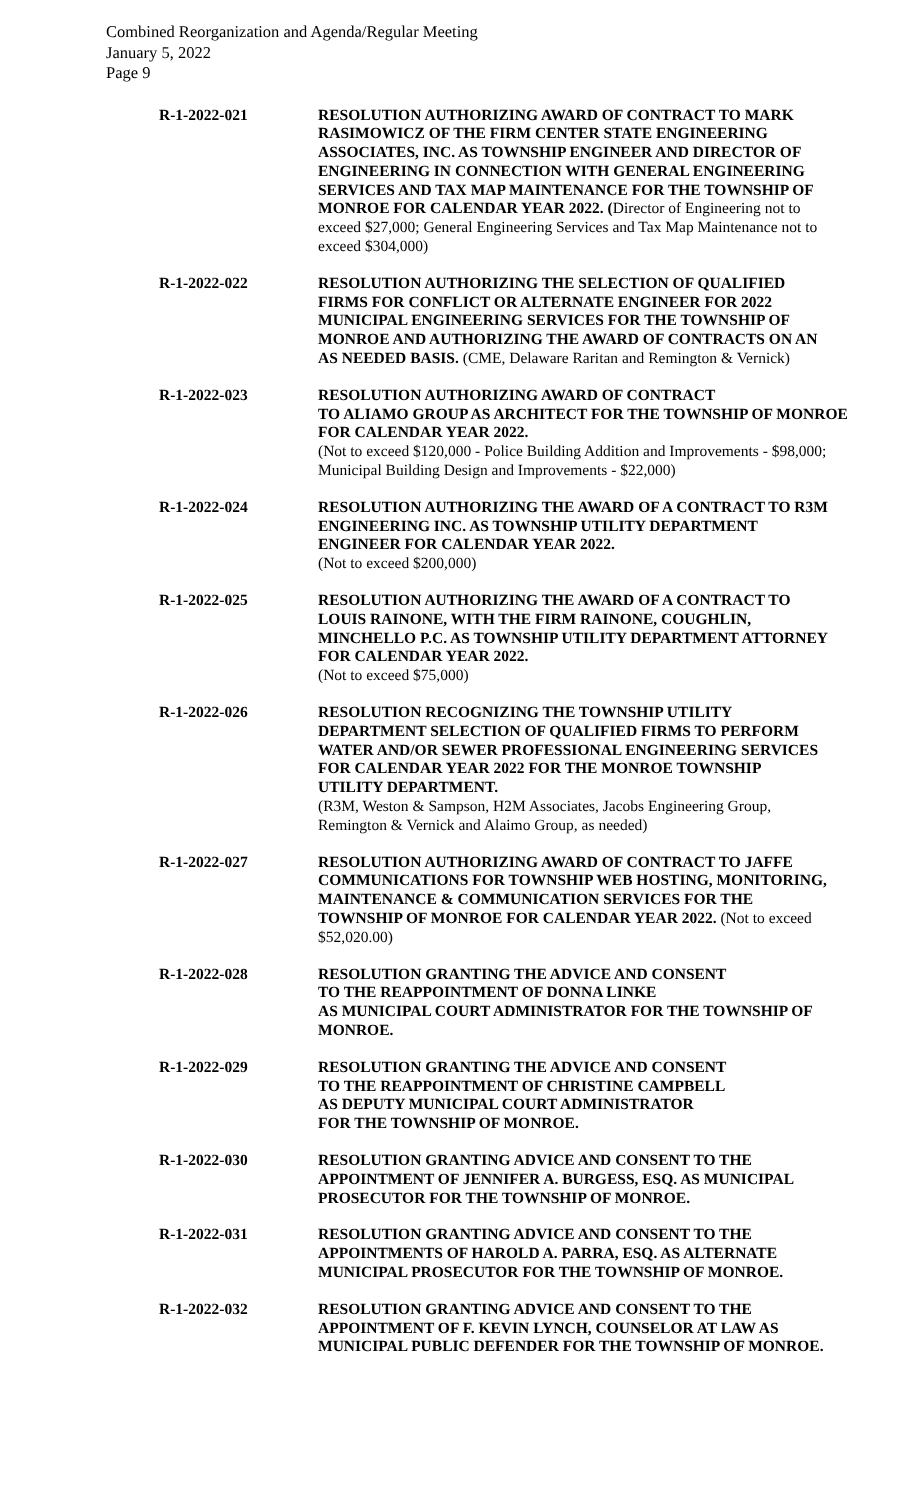Combined Reorganization and Agenda/Regular Meeting
January 5, 2022
Page 9
R-1-2022-021 RESOLUTION AUTHORIZING AWARD OF CONTRACT TO MARK RASIMOWICZ OF THE FIRM CENTER STATE ENGINEERING ASSOCIATES, INC. AS TOWNSHIP ENGINEER AND DIRECTOR OF ENGINEERING IN CONNECTION WITH GENERAL ENGINEERING SERVICES AND TAX MAP MAINTENANCE FOR THE TOWNSHIP OF MONROE FOR CALENDAR YEAR 2022. (Director of Engineering not to exceed $27,000; General Engineering Services and Tax Map Maintenance not to exceed $304,000)
R-1-2022-022 RESOLUTION AUTHORIZING THE SELECTION OF QUALIFIED FIRMS FOR CONFLICT OR ALTERNATE ENGINEER FOR 2022 MUNICIPAL ENGINEERING SERVICES FOR THE TOWNSHIP OF MONROE AND AUTHORIZING THE AWARD OF CONTRACTS ON AN AS NEEDED BASIS. (CME, Delaware Raritan and Remington & Vernick)
R-1-2022-023 RESOLUTION AUTHORIZING AWARD OF CONTRACT
TO ALIAMO GROUP AS ARCHITECT FOR THE TOWNSHIP OF MONROE FOR CALENDAR YEAR 2022.
(Not to exceed $120,000 - Police Building Addition and Improvements - $98,000; Municipal Building Design and Improvements - $22,000)
R-1-2022-024 RESOLUTION AUTHORIZING THE AWARD OF A CONTRACT TO R3M ENGINEERING INC. AS TOWNSHIP UTILITY DEPARTMENT ENGINEER FOR CALENDAR YEAR 2022.
(Not to exceed $200,000)
R-1-2022-025 RESOLUTION AUTHORIZING THE AWARD OF A CONTRACT TO LOUIS RAINONE, WITH THE FIRM RAINONE, COUGHLIN, MINCHELLO P.C. AS TOWNSHIP UTILITY DEPARTMENT ATTORNEY FOR CALENDAR YEAR 2022.
(Not to exceed $75,000)
R-1-2022-026 RESOLUTION RECOGNIZING THE TOWNSHIP UTILITY DEPARTMENT SELECTION OF QUALIFIED FIRMS TO PERFORM WATER AND/OR SEWER PROFESSIONAL ENGINEERING SERVICES FOR CALENDAR YEAR 2022 FOR THE MONROE TOWNSHIP UTILITY DEPARTMENT.
(R3M, Weston & Sampson, H2M Associates, Jacobs Engineering Group, Remington & Vernick and Alaimo Group, as needed)
R-1-2022-027 RESOLUTION AUTHORIZING AWARD OF CONTRACT TO JAFFE COMMUNICATIONS FOR TOWNSHIP WEB HOSTING, MONITORING, MAINTENANCE & COMMUNICATION SERVICES FOR THE TOWNSHIP OF MONROE FOR CALENDAR YEAR 2022. (Not to exceed $52,020.00)
R-1-2022-028 RESOLUTION GRANTING THE ADVICE AND CONSENT
TO THE REAPPOINTMENT OF DONNA LINKE
AS MUNICIPAL COURT ADMINISTRATOR FOR THE TOWNSHIP OF MONROE.
R-1-2022-029 RESOLUTION GRANTING THE ADVICE AND CONSENT
TO THE REAPPOINTMENT OF CHRISTINE CAMPBELL
AS DEPUTY MUNICIPAL COURT ADMINISTRATOR
FOR THE TOWNSHIP OF MONROE.
R-1-2022-030 RESOLUTION GRANTING ADVICE AND CONSENT TO THE APPOINTMENT OF JENNIFER A. BURGESS, ESQ. AS MUNICIPAL PROSECUTOR FOR THE TOWNSHIP OF MONROE.
R-1-2022-031 RESOLUTION GRANTING ADVICE AND CONSENT TO THE APPOINTMENTS OF HAROLD A. PARRA, ESQ. AS ALTERNATE MUNICIPAL PROSECUTOR FOR THE TOWNSHIP OF MONROE.
R-1-2022-032 RESOLUTION GRANTING ADVICE AND CONSENT TO THE APPOINTMENT OF F. KEVIN LYNCH, COUNSELOR AT LAW AS MUNICIPAL PUBLIC DEFENDER FOR THE TOWNSHIP OF MONROE.